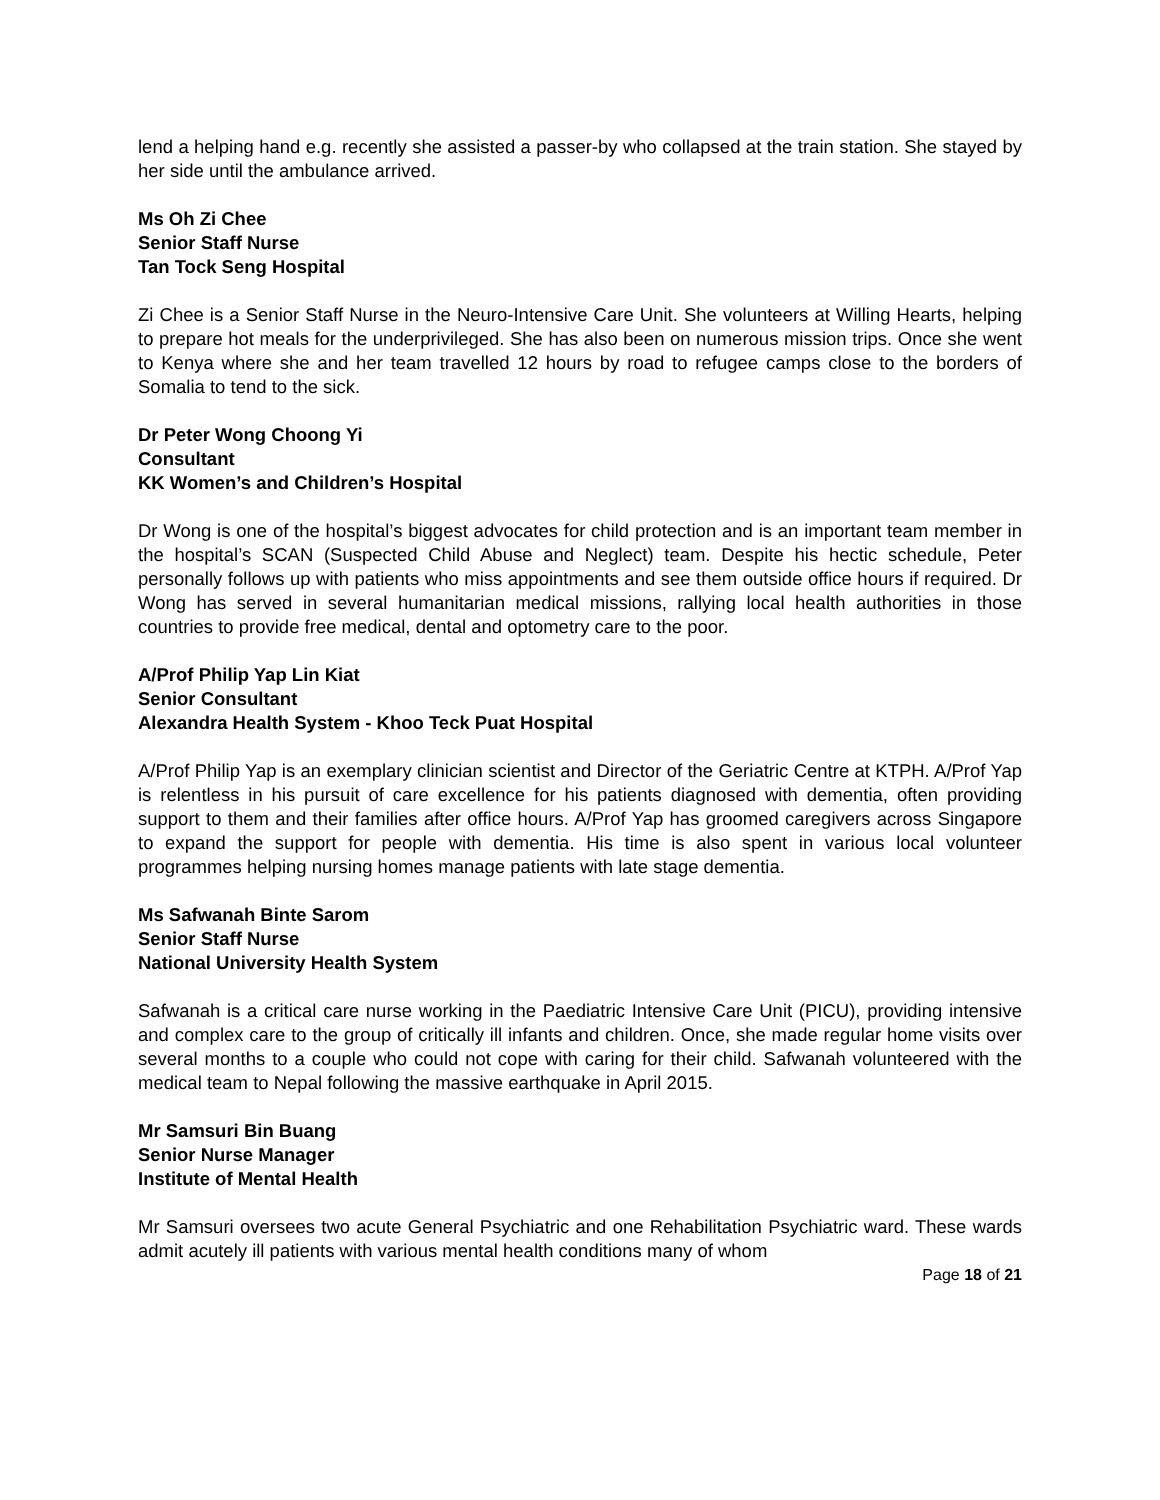lend a helping hand e.g. recently she assisted a passer-by who collapsed at the train station. She stayed by her side until the ambulance arrived.
Ms Oh Zi Chee
Senior Staff Nurse
Tan Tock Seng Hospital
Zi Chee is a Senior Staff Nurse in the Neuro-Intensive Care Unit. She volunteers at Willing Hearts, helping to prepare hot meals for the underprivileged. She has also been on numerous mission trips. Once she went to Kenya where she and her team travelled 12 hours by road to refugee camps close to the borders of Somalia to tend to the sick.
Dr Peter Wong Choong Yi
Consultant
KK Women’s and Children’s Hospital
Dr Wong is one of the hospital’s biggest advocates for child protection and is an important team member in the hospital’s SCAN (Suspected Child Abuse and Neglect) team. Despite his hectic schedule, Peter personally follows up with patients who miss appointments and see them outside office hours if required. Dr Wong has served in several humanitarian medical missions, rallying local health authorities in those countries to provide free medical, dental and optometry care to the poor.
A/Prof Philip Yap Lin Kiat
Senior Consultant
Alexandra Health System - Khoo Teck Puat Hospital
A/Prof Philip Yap is an exemplary clinician scientist and Director of the Geriatric Centre at KTPH. A/Prof Yap is relentless in his pursuit of care excellence for his patients diagnosed with dementia, often providing support to them and their families after office hours. A/Prof Yap has groomed caregivers across Singapore to expand the support for people with dementia. His time is also spent in various local volunteer programmes helping nursing homes manage patients with late stage dementia.
Ms Safwanah Binte Sarom
Senior Staff Nurse
National University Health System
Safwanah is a critical care nurse working in the Paediatric Intensive Care Unit (PICU), providing intensive and complex care to the group of critically ill infants and children. Once, she made regular home visits over several months to a couple who could not cope with caring for their child. Safwanah volunteered with the medical team to Nepal following the massive earthquake in April 2015.
Mr Samsuri Bin Buang
Senior Nurse Manager
Institute of Mental Health
Mr Samsuri oversees two acute General Psychiatric and one Rehabilitation Psychiatric ward. These wards admit acutely ill patients with various mental health conditions many of whom
Page 18 of 21